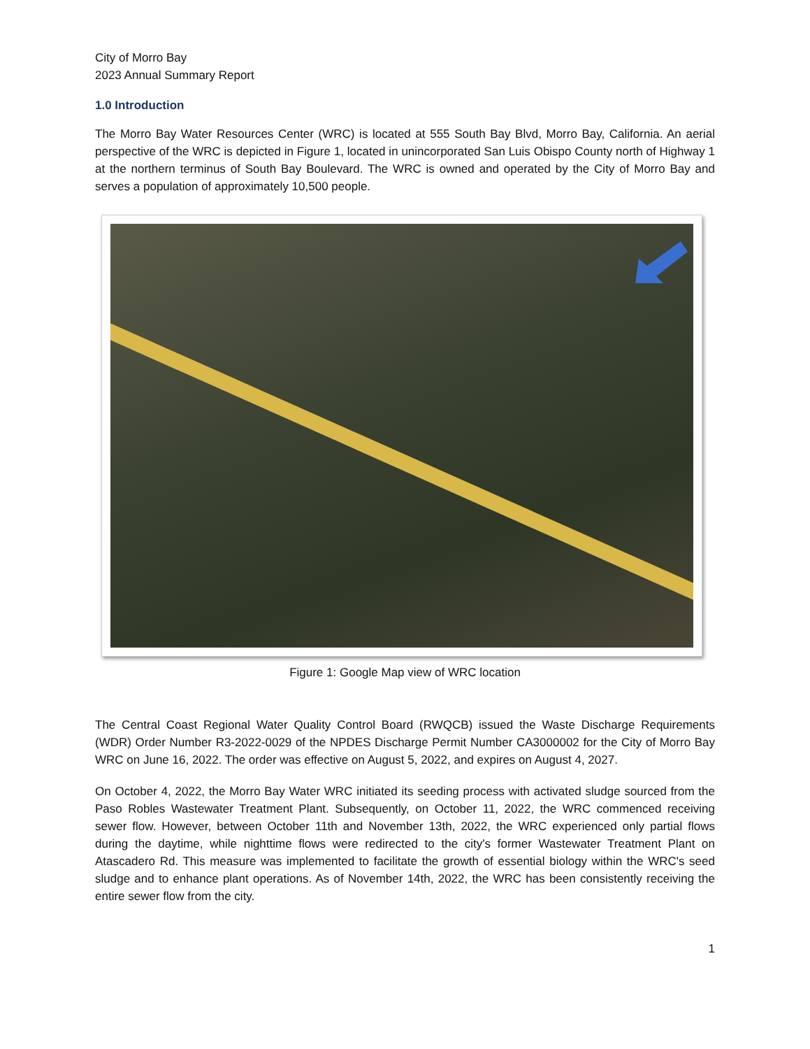City of Morro Bay
2023 Annual Summary Report
1.0 Introduction
The Morro Bay Water Resources Center (WRC) is located at 555 South Bay Blvd, Morro Bay, California. An aerial perspective of the WRC is depicted in Figure 1, located in unincorporated San Luis Obispo County north of Highway 1 at the northern terminus of South Bay Boulevard. The WRC is owned and operated by the City of Morro Bay and serves a population of approximately 10,500 people.
Figure 1: Google Map view of WRC location
The Central Coast Regional Water Quality Control Board (RWQCB) issued the Waste Discharge Requirements (WDR) Order Number R3-2022-0029 of the NPDES Discharge Permit Number CA3000002 for the City of Morro Bay WRC on June 16, 2022. The order was effective on August 5, 2022, and expires on August 4, 2027.
On October 4, 2022, the Morro Bay Water WRC initiated its seeding process with activated sludge sourced from the Paso Robles Wastewater Treatment Plant. Subsequently, on October 11, 2022, the WRC commenced receiving sewer flow. However, between October 11th and November 13th, 2022, the WRC experienced only partial flows during the daytime, while nighttime flows were redirected to the city's former Wastewater Treatment Plant on Atascadero Rd. This measure was implemented to facilitate the growth of essential biology within the WRC's seed sludge and to enhance plant operations. As of November 14th, 2022, the WRC has been consistently receiving the entire sewer flow from the city.
1